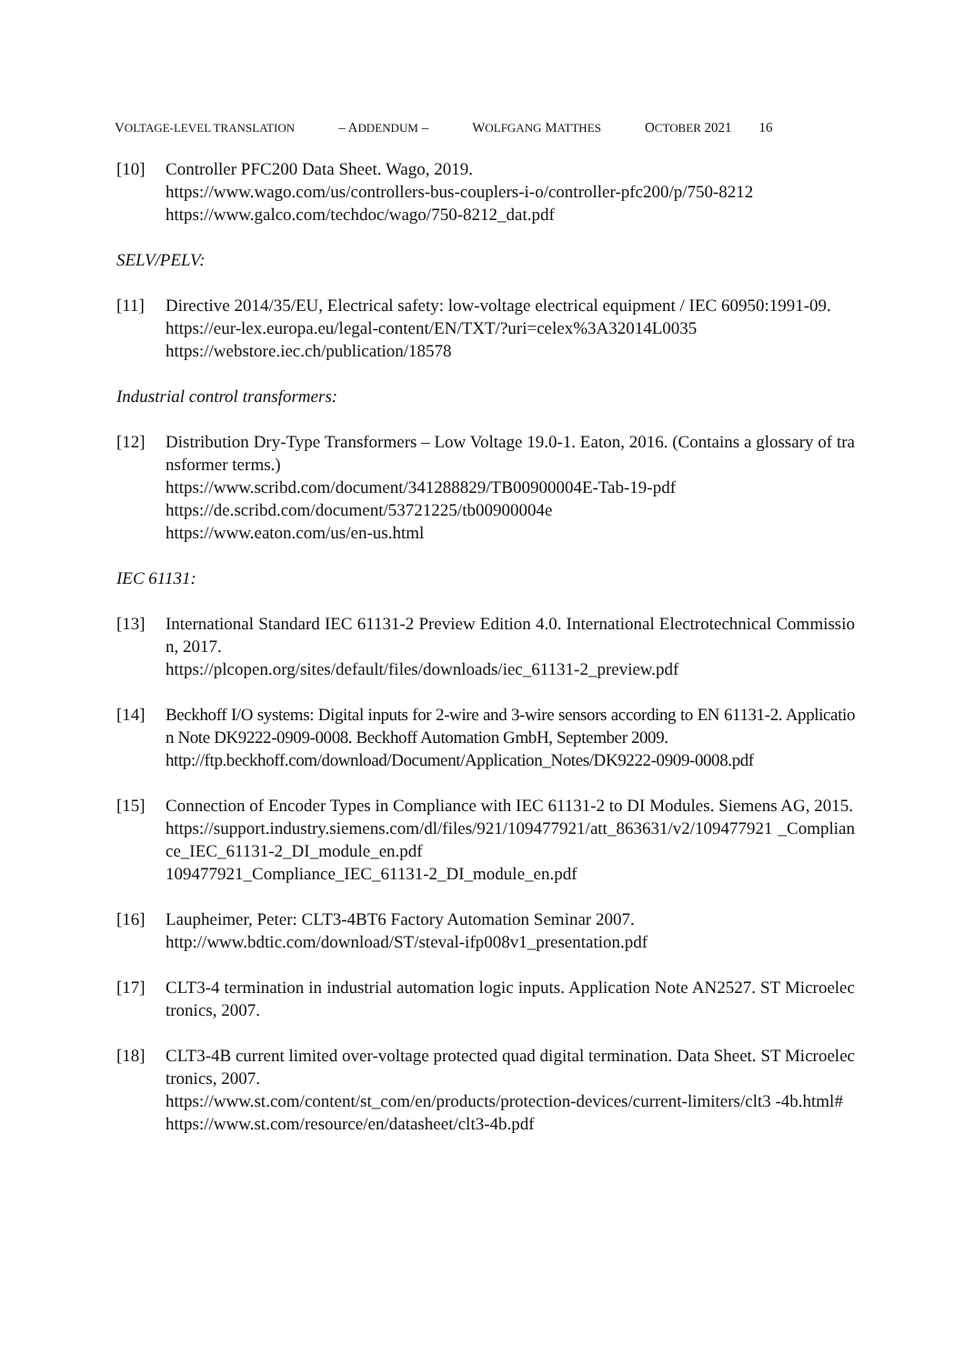VOLTAGE-LEVEL TRANSLATION – ADDENDUM – WOLFGANG MATTHES OCTOBER 2021 16
[10] Controller PFC200 Data Sheet. Wago, 2019.
https://www.wago.com/us/controllers-bus-couplers-i-o/controller-pfc200/p/750-8212
https://www.galco.com/techdoc/wago/750-8212_dat.pdf
SELV/PELV:
[11] Directive 2014/35/EU, Electrical safety: low-voltage electrical equipment / IEC 60950:1991-09.
https://eur-lex.europa.eu/legal-content/EN/TXT/?uri=celex%3A32014L0035
https://webstore.iec.ch/publication/18578
Industrial control transformers:
[12] Distribution Dry-Type Transformers – Low Voltage 19.0-1. Eaton, 2016. (Contains a glossary of transformer terms.)
https://www.scribd.com/document/341288829/TB00900004E-Tab-19-pdf
https://de.scribd.com/document/53721225/tb00900004e
https://www.eaton.com/us/en-us.html
IEC 61131:
[13] International Standard IEC 61131-2 Preview Edition 4.0. International Electrotechnical Commission, 2017.
https://plcopen.org/sites/default/files/downloads/iec_61131-2_preview.pdf
[14] Beckhoff I/O systems: Digital inputs for 2-wire and 3-wire sensors according to EN 61131-2. Application Note DK9222-0909-0008. Beckhoff Automation GmbH, September 2009.
http://ftp.beckhoff.com/download/Document/Application_Notes/DK9222-0909-0008.pdf
[15] Connection of Encoder Types in Compliance with IEC 61131-2 to DI Modules. Siemens AG, 2015.
https://support.industry.siemens.com/dl/files/921/109477921/att_863631/v2/109477921 _Compliance_IEC_61131-2_DI_module_en.pdf
109477921_Compliance_IEC_61131-2_DI_module_en.pdf
[16] Laupheimer, Peter: CLT3-4BT6 Factory Automation Seminar 2007.
http://www.bdtic.com/download/ST/steval-ifp008v1_presentation.pdf
[17] CLT3-4 termination in industrial automation logic inputs. Application Note AN2527. ST Microelectronics, 2007.
[18] CLT3-4B current limited over-voltage protected quad digital termination. Data Sheet. ST Microelectronics, 2007.
https://www.st.com/content/st_com/en/products/protection-devices/current-limiters/clt3 -4b.html#
https://www.st.com/resource/en/datasheet/clt3-4b.pdf